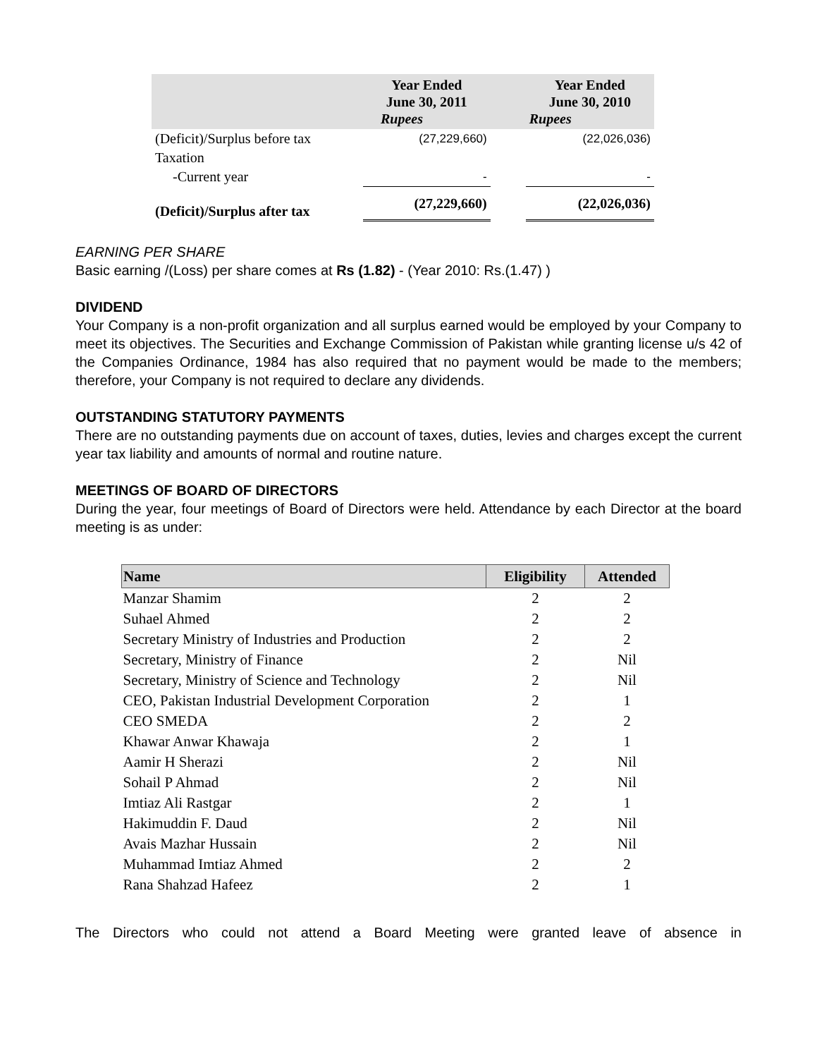| | Year Ended June 30, 2011 Rupees | | Year Ended June 30, 2010 Rupees |
| --- | --- | --- | --- |
| (Deficit)/Surplus before tax | (27,229,660) | | (22,026,036) |
| Taxation | | | |
| -Current year | - | | - |
| (Deficit)/Surplus after tax | (27,229,660) | | (22,026,036) |
EARNING PER SHARE
Basic earning /(Loss) per share comes at Rs (1.82) - (Year 2010: Rs.(1.47) )
DIVIDEND
Your Company is a non-profit organization and all surplus earned would be employed by your Company to meet its objectives. The Securities and Exchange Commission of Pakistan while granting license u/s 42 of the Companies Ordinance, 1984 has also required that no payment would be made to the members; therefore, your Company is not required to declare any dividends.
OUTSTANDING STATUTORY PAYMENTS
There are no outstanding payments due on account of taxes, duties, levies and charges except the current year tax liability and amounts of normal and routine nature.
MEETINGS OF BOARD OF DIRECTORS
During the year, four meetings of Board of Directors were held. Attendance by each Director at the board meeting is as under:
| Name | Eligibility | Attended |
| --- | --- | --- |
| Manzar Shamim | 2 | 2 |
| Suhael Ahmed | 2 | 2 |
| Secretary Ministry of Industries and Production | 2 | 2 |
| Secretary, Ministry of Finance | 2 | Nil |
| Secretary, Ministry of Science and Technology | 2 | Nil |
| CEO, Pakistan Industrial Development Corporation | 2 | 1 |
| CEO SMEDA | 2 | 2 |
| Khawar Anwar Khawaja | 2 | 1 |
| Aamir H Sherazi | 2 | Nil |
| Sohail P Ahmad | 2 | Nil |
| Imtiaz Ali Rastgar | 2 | 1 |
| Hakimuddin F. Daud | 2 | Nil |
| Avais Mazhar Hussain | 2 | Nil |
| Muhammad Imtiaz Ahmed | 2 | 2 |
| Rana Shahzad Hafeez | 2 | 1 |
The Directors who could not attend a Board Meeting were granted leave of absence in